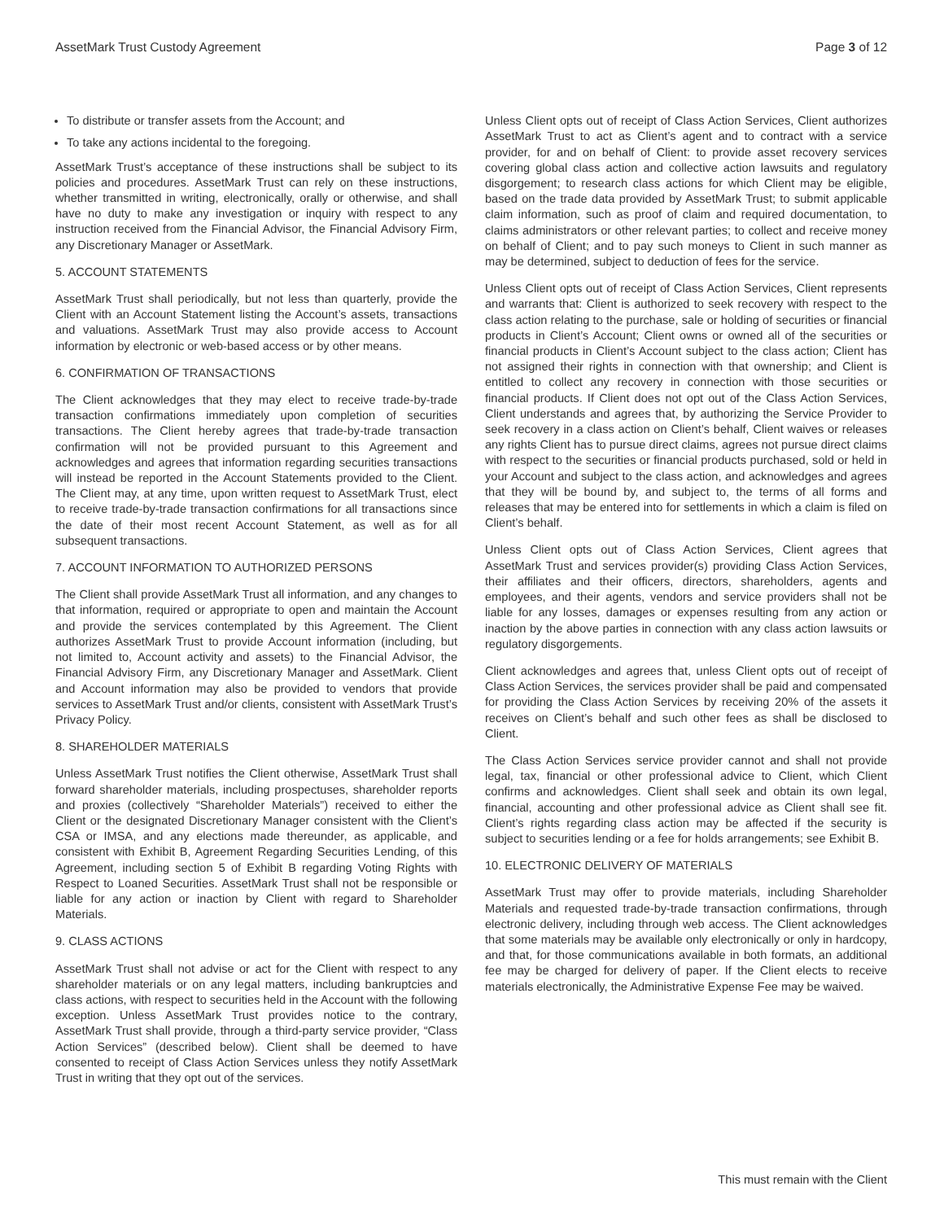AssetMark Trust Custody Agreement Page 3 of 12
To distribute or transfer assets from the Account; and
To take any actions incidental to the foregoing.
AssetMark Trust’s acceptance of these instructions shall be subject to its policies and procedures. AssetMark Trust can rely on these instructions, whether transmitted in writing, electronically, orally or otherwise, and shall have no duty to make any investigation or inquiry with respect to any instruction received from the Financial Advisor, the Financial Advisory Firm, any Discretionary Manager or AssetMark.
5. ACCOUNT STATEMENTS
AssetMark Trust shall periodically, but not less than quarterly, provide the Client with an Account Statement listing the Account’s assets, transactions and valuations. AssetMark Trust may also provide access to Account information by electronic or web-based access or by other means.
6. CONFIRMATION OF TRANSACTIONS
The Client acknowledges that they may elect to receive trade-by-trade transaction confirmations immediately upon completion of securities transactions. The Client hereby agrees that trade-by-trade transaction confirmation will not be provided pursuant to this Agreement and acknowledges and agrees that information regarding securities transactions will instead be reported in the Account Statements provided to the Client. The Client may, at any time, upon written request to AssetMark Trust, elect to receive trade-by-trade transaction confirmations for all transactions since the date of their most recent Account Statement, as well as for all subsequent transactions.
7. ACCOUNT INFORMATION TO AUTHORIZED PERSONS
The Client shall provide AssetMark Trust all information, and any changes to that information, required or appropriate to open and maintain the Account and provide the services contemplated by this Agreement. The Client authorizes AssetMark Trust to provide Account information (including, but not limited to, Account activity and assets) to the Financial Advisor, the Financial Advisory Firm, any Discretionary Manager and AssetMark. Client and Account information may also be provided to vendors that provide services to AssetMark Trust and/or clients, consistent with AssetMark Trust’s Privacy Policy.
8. SHAREHOLDER MATERIALS
Unless AssetMark Trust notifies the Client otherwise, AssetMark Trust shall forward shareholder materials, including prospectuses, shareholder reports and proxies (collectively “Shareholder Materials”) received to either the Client or the designated Discretionary Manager consistent with the Client’s CSA or IMSA, and any elections made thereunder, as applicable, and consistent with Exhibit B, Agreement Regarding Securities Lending, of this Agreement, including section 5 of Exhibit B regarding Voting Rights with Respect to Loaned Securities. AssetMark Trust shall not be responsible or liable for any action or inaction by Client with regard to Shareholder Materials.
9. CLASS ACTIONS
AssetMark Trust shall not advise or act for the Client with respect to any shareholder materials or on any legal matters, including bankruptcies and class actions, with respect to securities held in the Account with the following exception. Unless AssetMark Trust provides notice to the contrary, AssetMark Trust shall provide, through a third-party service provider, “Class Action Services” (described below). Client shall be deemed to have consented to receipt of Class Action Services unless they notify AssetMark Trust in writing that they opt out of the services.
Unless Client opts out of receipt of Class Action Services, Client authorizes AssetMark Trust to act as Client’s agent and to contract with a service provider, for and on behalf of Client: to provide asset recovery services covering global class action and collective action lawsuits and regulatory disgorgement; to research class actions for which Client may be eligible, based on the trade data provided by AssetMark Trust; to submit applicable claim information, such as proof of claim and required documentation, to claims administrators or other relevant parties; to collect and receive money on behalf of Client; and to pay such moneys to Client in such manner as may be determined, subject to deduction of fees for the service.
Unless Client opts out of receipt of Class Action Services, Client represents and warrants that: Client is authorized to seek recovery with respect to the class action relating to the purchase, sale or holding of securities or financial products in Client’s Account; Client owns or owned all of the securities or financial products in Client’s Account subject to the class action; Client has not assigned their rights in connection with that ownership; and Client is entitled to collect any recovery in connection with those securities or financial products. If Client does not opt out of the Class Action Services, Client understands and agrees that, by authorizing the Service Provider to seek recovery in a class action on Client’s behalf, Client waives or releases any rights Client has to pursue direct claims, agrees not pursue direct claims with respect to the securities or financial products purchased, sold or held in your Account and subject to the class action, and acknowledges and agrees that they will be bound by, and subject to, the terms of all forms and releases that may be entered into for settlements in which a claim is filed on Client’s behalf.
Unless Client opts out of Class Action Services, Client agrees that AssetMark Trust and services provider(s) providing Class Action Services, their affiliates and their officers, directors, shareholders, agents and employees, and their agents, vendors and service providers shall not be liable for any losses, damages or expenses resulting from any action or inaction by the above parties in connection with any class action lawsuits or regulatory disgorgements.
Client acknowledges and agrees that, unless Client opts out of receipt of Class Action Services, the services provider shall be paid and compensated for providing the Class Action Services by receiving 20% of the assets it receives on Client’s behalf and such other fees as shall be disclosed to Client.
The Class Action Services service provider cannot and shall not provide legal, tax, financial or other professional advice to Client, which Client confirms and acknowledges. Client shall seek and obtain its own legal, financial, accounting and other professional advice as Client shall see fit. Client’s rights regarding class action may be affected if the security is subject to securities lending or a fee for holds arrangements; see Exhibit B.
10. ELECTRONIC DELIVERY OF MATERIALS
AssetMark Trust may offer to provide materials, including Shareholder Materials and requested trade-by-trade transaction confirmations, through electronic delivery, including through web access. The Client acknowledges that some materials may be available only electronically or only in hardcopy, and that, for those communications available in both formats, an additional fee may be charged for delivery of paper. If the Client elects to receive materials electronically, the Administrative Expense Fee may be waived.
This must remain with the Client